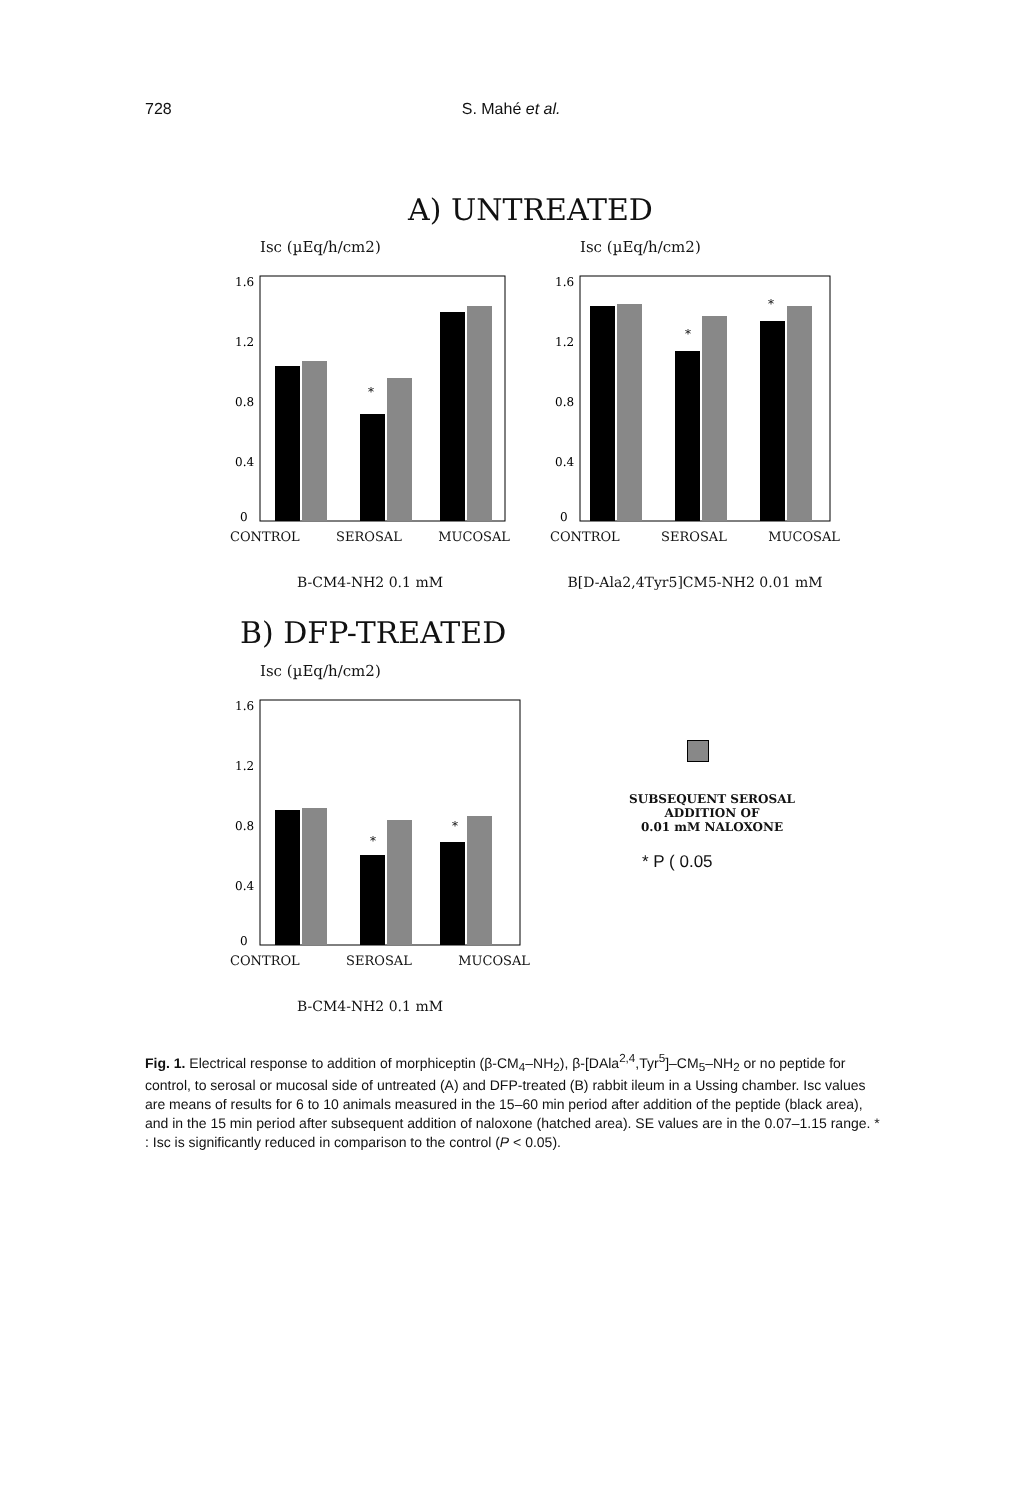728 S. Mahé et al.
A) UNTREATED
Isc (µEq/h/cm2)
1.6
1.2
0.8
0.4
0
*
CONTROL SEROSAL MUCOSAL
B-CM4-NH2 0.1 mM
Isc (µEq/h/cm2)
1.6
1.2
0.8
0.4
0
*
*
CONTROL SEROSAL MUCOSAL
B[D-Ala2,4Tyr5]CM5-NH2 0.01 mM
B) DFP-TREATED
Isc (µEq/h/cm2)
1.6
1.2
0.8
0.4
0
*
*
CONTROL SEROSAL MUCOSAL
B-CM4-NH2 0.1 mM
SUBSEQUENT SEROSAL
ADDITION OF
0.01 mM NALOXONE
* P ( 0.05
Fig. 1. Electrical response to addition of morphiceptin (β-CM<sub>4</sub>–NH<sub>2</sub>), β-[DAla<sup>2,4</sup>,Tyr<sup>5</sup>]–CM<sub>5</sub>–NH<sub>2</sub> or no peptide for control, to serosal or mucosal side of untreated (A) and DFP-treated (B) rabbit ileum in a Ussing chamber. Isc values are means of results for 6 to 10 animals measured in the 15–60 min period after addition of the peptide (black area), and in the 15 min period after subsequent addition of naloxone (hatched area). SE values are in the 0.07–1.15 range. * : Isc is significantly reduced in comparison to the control (P < 0.05).